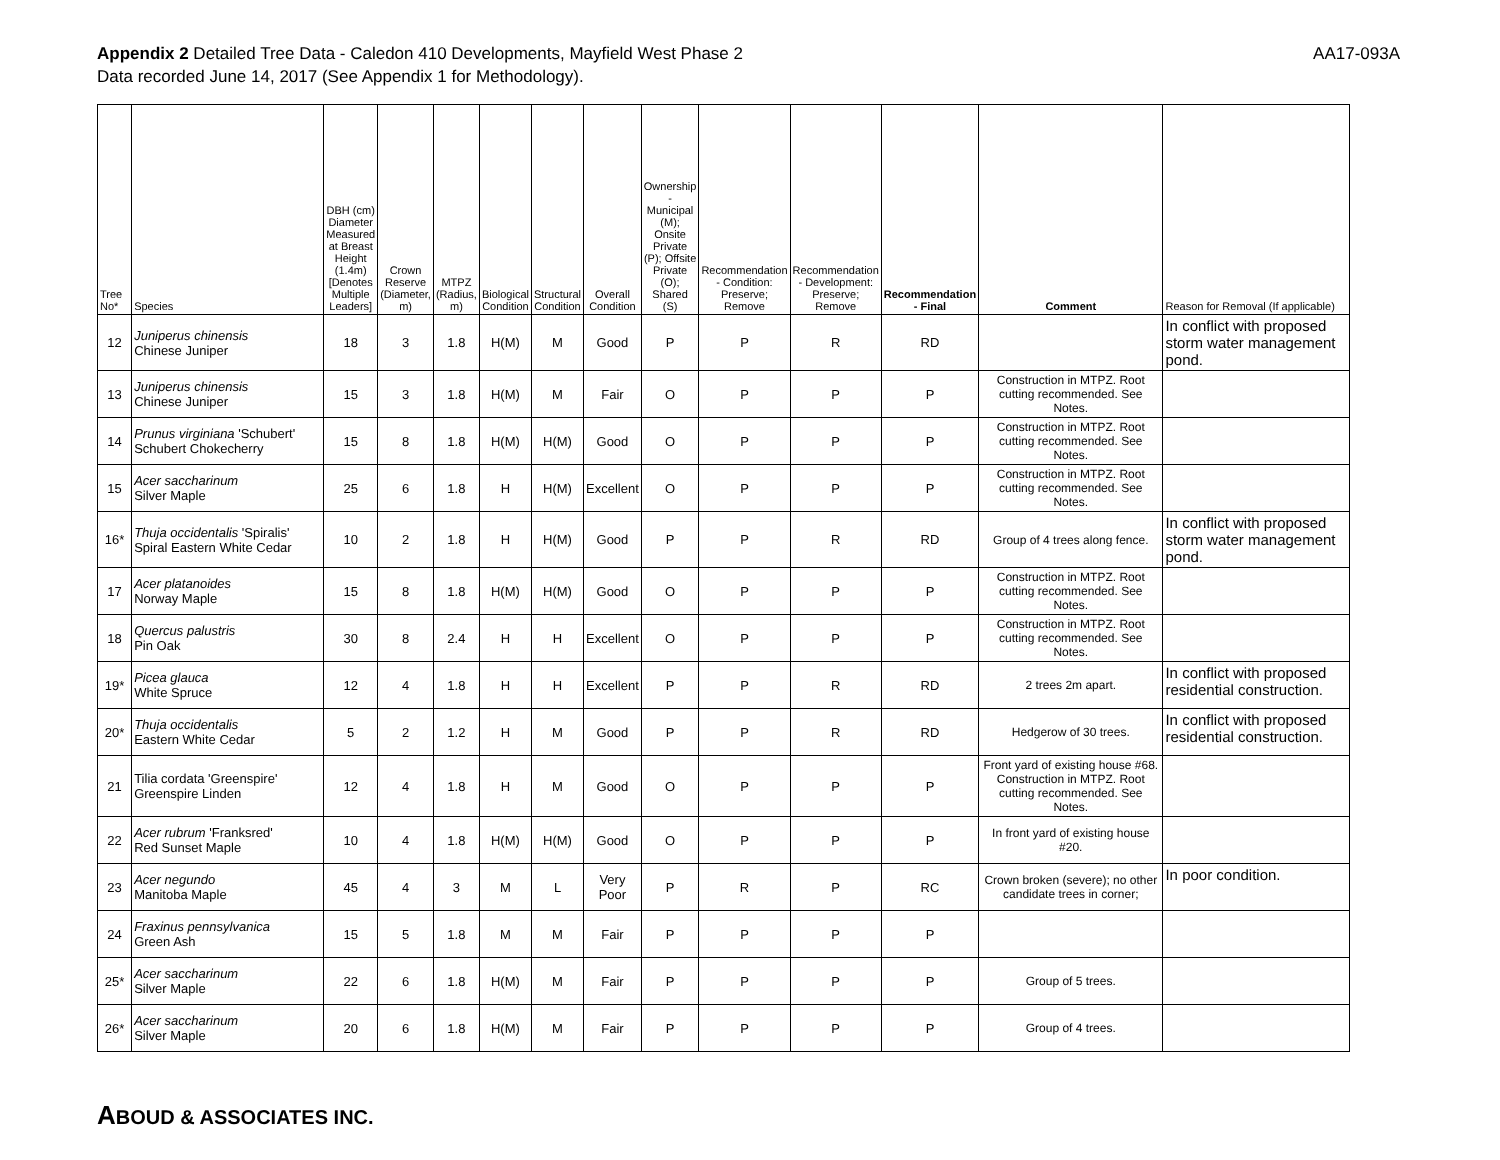Appendix 2 Detailed Tree Data - Caledon 410 Developments, Mayfield West Phase 2
Data recorded June 14, 2017 (See Appendix 1 for Methodology).
AA17-093A
| Tree No* | Species | DBH (cm) Diameter Measured at Breast Height (1.4m) [Denotes Multiple Leaders] | Crown Reserve (Diameter, m) | MTPZ (Radius, m) | Biological Condition | Structural Condition | Overall Condition | Ownership - Municipal (M); Onsite Private (P); Offsite Private (O); Shared (S) | Recommendation - Condition: Preserve; Remove | Recommendation - Development: Preserve; Remove | Recommendation - Final | Comment | Reason for Removal (If applicable) |
| --- | --- | --- | --- | --- | --- | --- | --- | --- | --- | --- | --- | --- | --- |
| 12 | Juniperus chinensis Chinese Juniper | 18 | 3 | 1.8 | H(M) | M | Good | P | P | R | RD | | In conflict with proposed storm water management pond. |
| 13 | Juniperus chinensis Chinese Juniper | 15 | 3 | 1.8 | H(M) | M | Fair | O | P | P | P | Construction in MTPZ. Root cutting recommended. See Notes. | |
| 14 | Prunus virginiana 'Schubert' Schubert Chokecherry | 15 | 8 | 1.8 | H(M) | H(M) | Good | O | P | P | P | Construction in MTPZ. Root cutting recommended. See Notes. | |
| 15 | Acer saccharinum Silver Maple | 25 | 6 | 1.8 | H | H(M) | Excellent | O | P | P | P | Construction in MTPZ. Root cutting recommended. See Notes. | |
| 16* | Thuja occidentalis 'Spiralis' Spiral Eastern White Cedar | 10 | 2 | 1.8 | H | H(M) | Good | P | P | R | RD | Group of 4 trees along fence. | In conflict with proposed storm water management pond. |
| 17 | Acer platanoides Norway Maple | 15 | 8 | 1.8 | H(M) | H(M) | Good | O | P | P | P | Construction in MTPZ. Root cutting recommended. See Notes. | |
| 18 | Quercus palustris Pin Oak | 30 | 8 | 2.4 | H | H | Excellent | O | P | P | P | Construction in MTPZ. Root cutting recommended. See Notes. | |
| 19* | Picea glauca White Spruce | 12 | 4 | 1.8 | H | H | Excellent | P | P | R | RD | 2 trees 2m apart. | In conflict with proposed residential construction. |
| 20* | Thuja occidentalis Eastern White Cedar | 5 | 2 | 1.2 | H | M | Good | P | P | R | RD | Hedgerow of 30 trees. | In conflict with proposed residential construction. |
| 21 | Tilia cordata 'Greenspire' Greenspire Linden | 12 | 4 | 1.8 | H | M | Good | O | P | P | P | Front yard of existing house #68. Construction in MTPZ. Root cutting recommended. See Notes. | |
| 22 | Acer rubrum 'Franksred' Red Sunset Maple | 10 | 4 | 1.8 | H(M) | H(M) | Good | O | P | P | P | In front yard of existing house #20. | |
| 23 | Acer negundo Manitoba Maple | 45 | 4 | 3 | M | L | Very Poor | P | R | P | RC | Crown broken (severe); no other candidate trees in corner; | In poor condition. |
| 24 | Fraxinus pennsylvanica Green Ash | 15 | 5 | 1.8 | M | M | Fair | P | P | P | P | | |
| 25* | Acer saccharinum Silver Maple | 22 | 6 | 1.8 | H(M) | M | Fair | P | P | P | P | Group of 5 trees. | |
| 26* | Acer saccharinum Silver Maple | 20 | 6 | 1.8 | H(M) | M | Fair | P | P | P | P | Group of 4 trees. | |
ABOUD & ASSOCIATES INC.